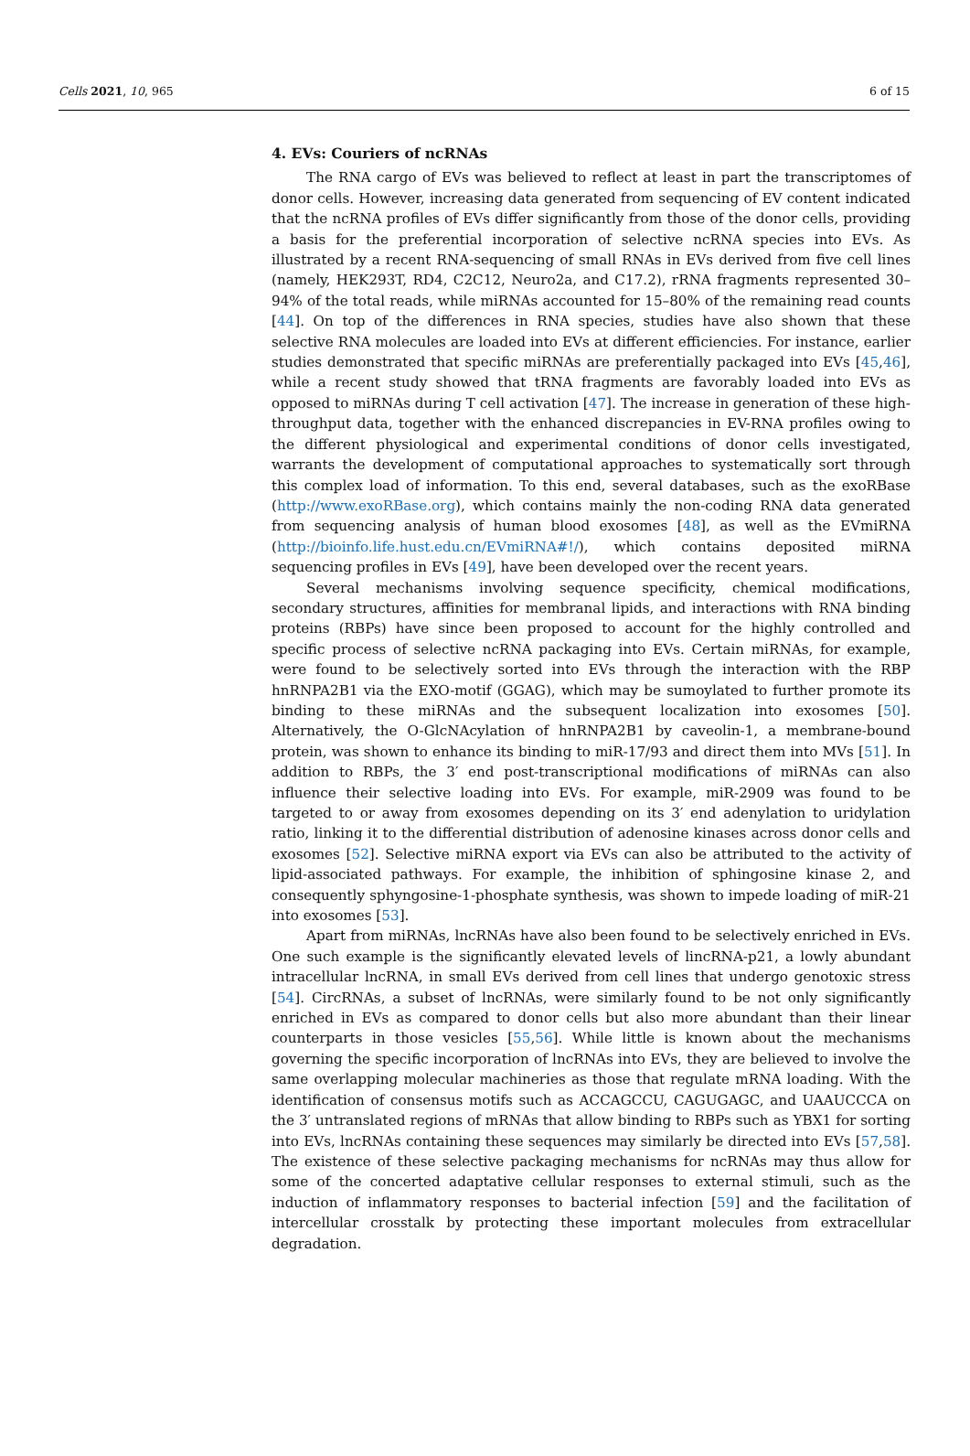Cells 2021, 10, 965 6 of 15
4. EVs: Couriers of ncRNAs
The RNA cargo of EVs was believed to reflect at least in part the transcriptomes of donor cells. However, increasing data generated from sequencing of EV content indicated that the ncRNA profiles of EVs differ significantly from those of the donor cells, providing a basis for the preferential incorporation of selective ncRNA species into EVs. As illustrated by a recent RNA-sequencing of small RNAs in EVs derived from five cell lines (namely, HEK293T, RD4, C2C12, Neuro2a, and C17.2), rRNA fragments represented 30–94% of the total reads, while miRNAs accounted for 15–80% of the remaining read counts [44]. On top of the differences in RNA species, studies have also shown that these selective RNA molecules are loaded into EVs at different efficiencies. For instance, earlier studies demonstrated that specific miRNAs are preferentially packaged into EVs [45,46], while a recent study showed that tRNA fragments are favorably loaded into EVs as opposed to miRNAs during T cell activation [47]. The increase in generation of these high-throughput data, together with the enhanced discrepancies in EV-RNA profiles owing to the different physiological and experimental conditions of donor cells investigated, warrants the development of computational approaches to systematically sort through this complex load of information. To this end, several databases, such as the exoRBase (http://www.exoRBase.org), which contains mainly the non-coding RNA data generated from sequencing analysis of human blood exosomes [48], as well as the EVmiRNA (http://bioinfo.life.hust.edu.cn/EVmiRNA#!/), which contains deposited miRNA sequencing profiles in EVs [49], have been developed over the recent years.
Several mechanisms involving sequence specificity, chemical modifications, secondary structures, affinities for membranal lipids, and interactions with RNA binding proteins (RBPs) have since been proposed to account for the highly controlled and specific process of selective ncRNA packaging into EVs. Certain miRNAs, for example, were found to be selectively sorted into EVs through the interaction with the RBP hnRNPA2B1 via the EXO-motif (GGAG), which may be sumoylated to further promote its binding to these miRNAs and the subsequent localization into exosomes [50]. Alternatively, the O-GlcNAcylation of hnRNPA2B1 by caveolin-1, a membrane-bound protein, was shown to enhance its binding to miR-17/93 and direct them into MVs [51]. In addition to RBPs, the 3′ end post-transcriptional modifications of miRNAs can also influence their selective loading into EVs. For example, miR-2909 was found to be targeted to or away from exosomes depending on its 3′ end adenylation to uridylation ratio, linking it to the differential distribution of adenosine kinases across donor cells and exosomes [52]. Selective miRNA export via EVs can also be attributed to the activity of lipid-associated pathways. For example, the inhibition of sphingosine kinase 2, and consequently sphyngosine-1-phosphate synthesis, was shown to impede loading of miR-21 into exosomes [53].
Apart from miRNAs, lncRNAs have also been found to be selectively enriched in EVs. One such example is the significantly elevated levels of lincRNA-p21, a lowly abundant intracellular lncRNA, in small EVs derived from cell lines that undergo genotoxic stress [54]. CircRNAs, a subset of lncRNAs, were similarly found to be not only significantly enriched in EVs as compared to donor cells but also more abundant than their linear counterparts in those vesicles [55,56]. While little is known about the mechanisms governing the specific incorporation of lncRNAs into EVs, they are believed to involve the same overlapping molecular machineries as those that regulate mRNA loading. With the identification of consensus motifs such as ACCAGCCU, CAGUGAGC, and UAAUCCCA on the 3′ untranslated regions of mRNAs that allow binding to RBPs such as YBX1 for sorting into EVs, lncRNAs containing these sequences may similarly be directed into EVs [57,58]. The existence of these selective packaging mechanisms for ncRNAs may thus allow for some of the concerted adaptative cellular responses to external stimuli, such as the induction of inflammatory responses to bacterial infection [59] and the facilitation of intercellular crosstalk by protecting these important molecules from extracellular degradation.